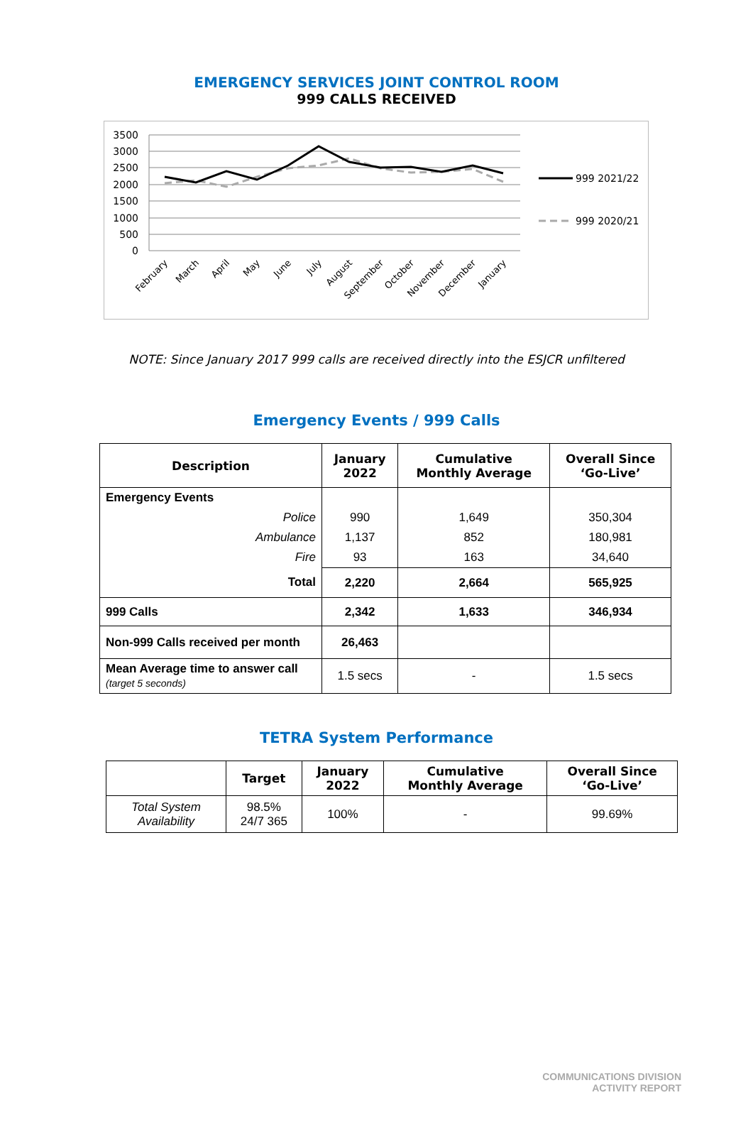EMERGENCY SERVICES JOINT CONTROL ROOM
999 CALLS RECEIVED
3500
3000
2500
2000
1500
1000
500
0
999 2021/22
999 2020/21
February
March
April
May
June
July
August
September
October
November
December
January
NOTE: Since January 2017 999 calls are received directly into the ESJCR unfiltered
Emergency Events / 999 Calls
| Description | January 2022 | Cumulative Monthly Average | Overall Since ‘Go-Live’ |
| --- | --- | --- | --- |
| Emergency Events | | | |
| Police | 990 | 1,649 | 350,304 |
| Ambulance | 1,137 | 852 | 180,981 |
| Fire | 93 | 163 | 34,640 |
| Total | 2,220 | 2,664 | 565,925 |
| 999 Calls | 2,342 | 1,633 | 346,934 |
| Non-999 Calls received per month | 26,463 | | |
| Mean Average time to answer call (target 5 seconds) | 1.5 secs | - | 1.5 secs |
TETRA System Performance
| | Target | January 2022 | Cumulative Monthly Average | Overall Since ‘Go-Live’ |
| --- | --- | --- | --- | --- |
| Total System Availability | 98.5% 24/7 365 | 100% | - | 99.69% |
COMMUNICATIONS DIVISION
ACTIVITY REPORT